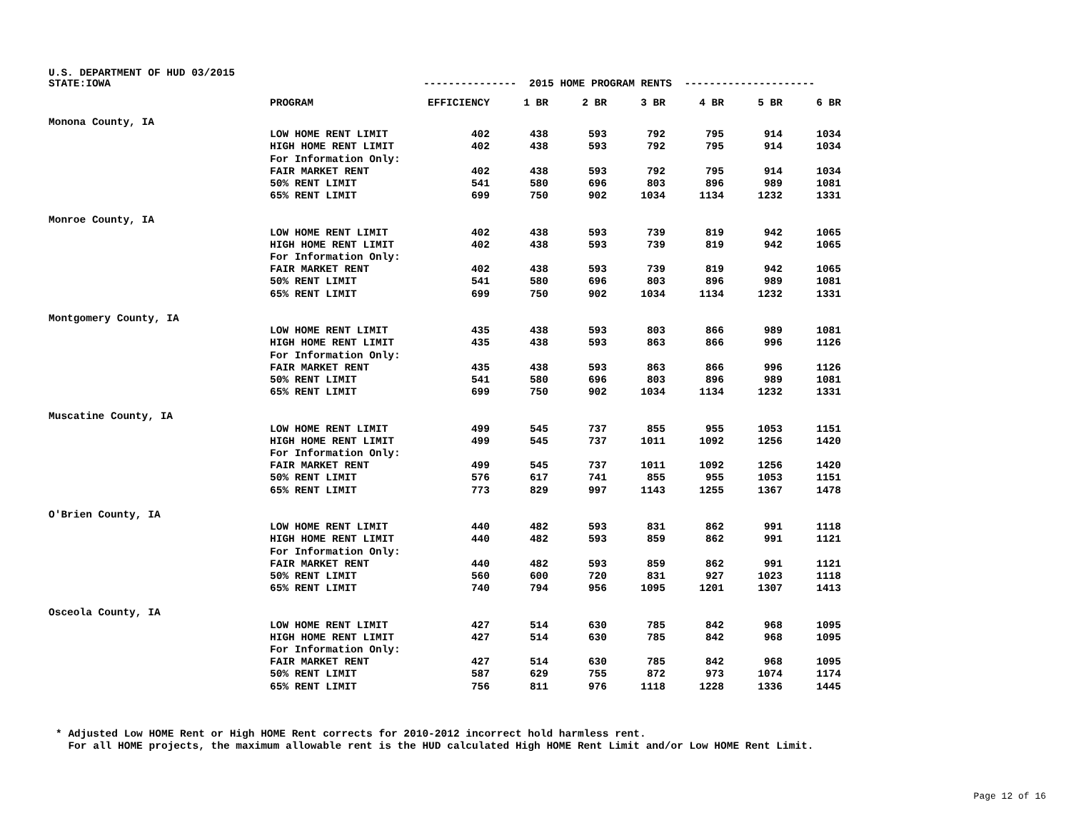U.S. DEPARTMENT OF HUD 03/2015
| STATE:IOWA | | --------------- 2015 HOME PROGRAM RENTS --------------------- | | | | | | |
| | PROGRAM | EFFICIENCY | 1 BR | 2 BR | 3 BR | 4 BR | 5 BR | 6 BR |
| Monona County, IA | | | | | | | | |
| | LOW HOME RENT LIMIT | 402 | 438 | 593 | 792 | 795 | 914 | 1034 |
| | HIGH HOME RENT LIMIT | 402 | 438 | 593 | 792 | 795 | 914 | 1034 |
| | For Information Only: | | | | | | | |
| | FAIR MARKET RENT | 402 | 438 | 593 | 792 | 795 | 914 | 1034 |
| | 50% RENT LIMIT | 541 | 580 | 696 | 803 | 896 | 989 | 1081 |
| | 65% RENT LIMIT | 699 | 750 | 902 | 1034 | 1134 | 1232 | 1331 |
| Monroe County, IA | | | | | | | | |
| | LOW HOME RENT LIMIT | 402 | 438 | 593 | 739 | 819 | 942 | 1065 |
| | HIGH HOME RENT LIMIT | 402 | 438 | 593 | 739 | 819 | 942 | 1065 |
| | For Information Only: | | | | | | | |
| | FAIR MARKET RENT | 402 | 438 | 593 | 739 | 819 | 942 | 1065 |
| | 50% RENT LIMIT | 541 | 580 | 696 | 803 | 896 | 989 | 1081 |
| | 65% RENT LIMIT | 699 | 750 | 902 | 1034 | 1134 | 1232 | 1331 |
| Montgomery County, IA | | | | | | | | |
| | LOW HOME RENT LIMIT | 435 | 438 | 593 | 803 | 866 | 989 | 1081 |
| | HIGH HOME RENT LIMIT | 435 | 438 | 593 | 863 | 866 | 996 | 1126 |
| | For Information Only: | | | | | | | |
| | FAIR MARKET RENT | 435 | 438 | 593 | 863 | 866 | 996 | 1126 |
| | 50% RENT LIMIT | 541 | 580 | 696 | 803 | 896 | 989 | 1081 |
| | 65% RENT LIMIT | 699 | 750 | 902 | 1034 | 1134 | 1232 | 1331 |
| Muscatine County, IA | | | | | | | | |
| | LOW HOME RENT LIMIT | 499 | 545 | 737 | 855 | 955 | 1053 | 1151 |
| | HIGH HOME RENT LIMIT | 499 | 545 | 737 | 1011 | 1092 | 1256 | 1420 |
| | For Information Only: | | | | | | | |
| | FAIR MARKET RENT | 499 | 545 | 737 | 1011 | 1092 | 1256 | 1420 |
| | 50% RENT LIMIT | 576 | 617 | 741 | 855 | 955 | 1053 | 1151 |
| | 65% RENT LIMIT | 773 | 829 | 997 | 1143 | 1255 | 1367 | 1478 |
| O'Brien County, IA | | | | | | | | |
| | LOW HOME RENT LIMIT | 440 | 482 | 593 | 831 | 862 | 991 | 1118 |
| | HIGH HOME RENT LIMIT | 440 | 482 | 593 | 859 | 862 | 991 | 1121 |
| | For Information Only: | | | | | | | |
| | FAIR MARKET RENT | 440 | 482 | 593 | 859 | 862 | 991 | 1121 |
| | 50% RENT LIMIT | 560 | 600 | 720 | 831 | 927 | 1023 | 1118 |
| | 65% RENT LIMIT | 740 | 794 | 956 | 1095 | 1201 | 1307 | 1413 |
| Osceola County, IA | | | | | | | | |
| | LOW HOME RENT LIMIT | 427 | 514 | 630 | 785 | 842 | 968 | 1095 |
| | HIGH HOME RENT LIMIT | 427 | 514 | 630 | 785 | 842 | 968 | 1095 |
| | For Information Only: | | | | | | | |
| | FAIR MARKET RENT | 427 | 514 | 630 | 785 | 842 | 968 | 1095 |
| | 50% RENT LIMIT | 587 | 629 | 755 | 872 | 973 | 1074 | 1174 |
| | 65% RENT LIMIT | 756 | 811 | 976 | 1118 | 1228 | 1336 | 1445 |
* Adjusted Low HOME Rent or High HOME Rent corrects for 2010-2012 incorrect hold harmless rent. For all HOME projects, the maximum allowable rent is the HUD calculated High HOME Rent Limit and/or Low HOME Rent Limit.
Page 12 of 16